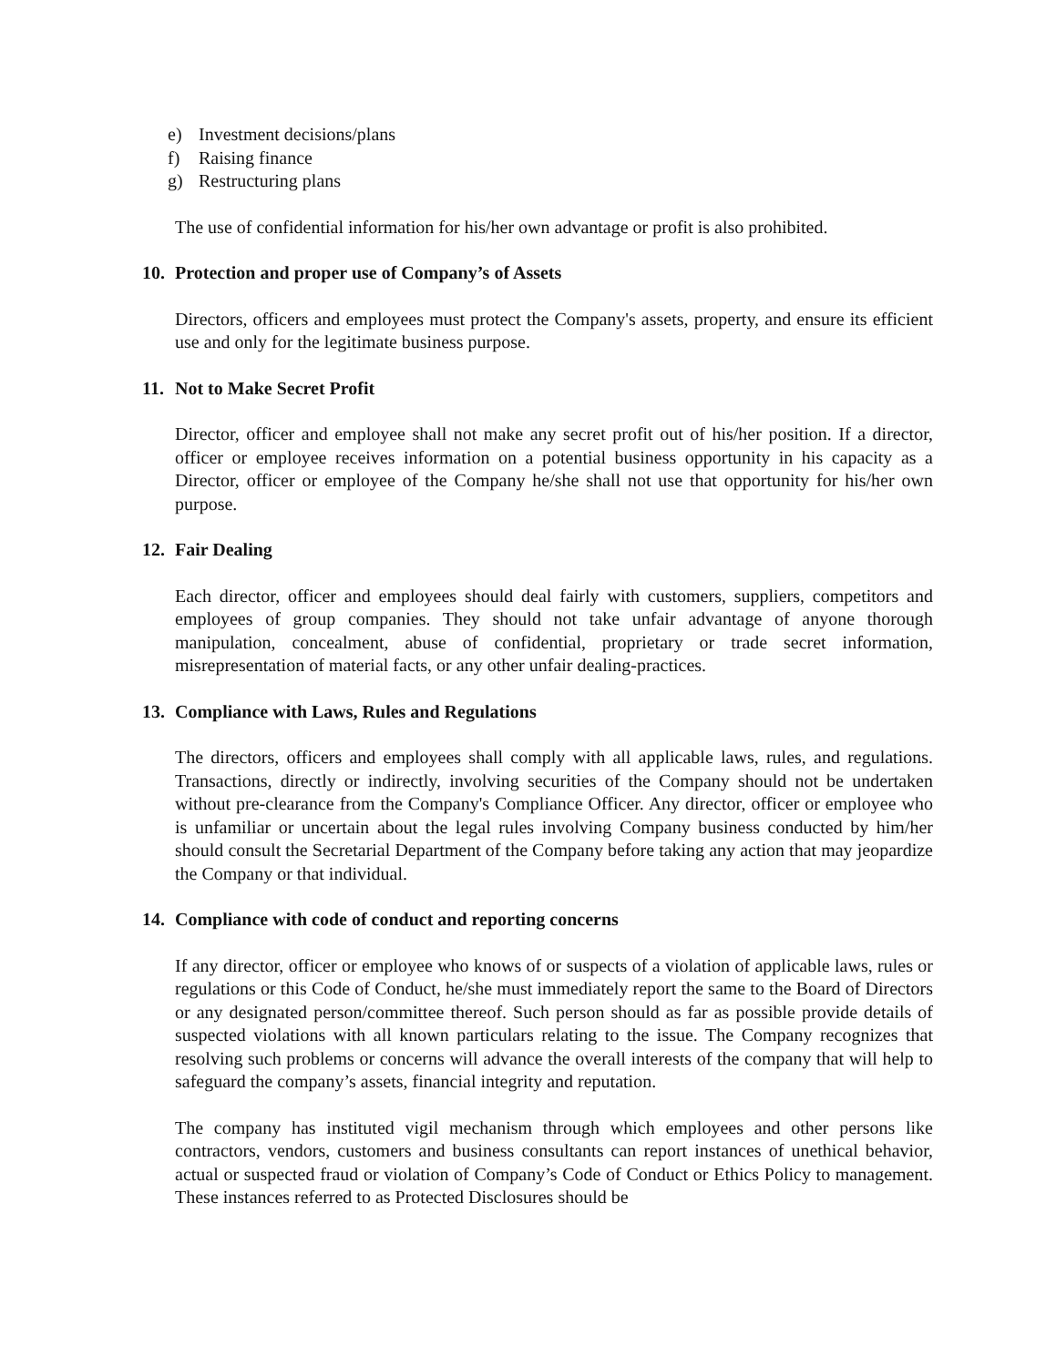e) Investment decisions/plans
f) Raising finance
g) Restructuring plans
The use of confidential information for his/her own advantage or profit is also prohibited.
10. Protection and proper use of Company’s of Assets
Directors, officers and employees must protect the Company's assets, property, and ensure its efficient use and only for the legitimate business purpose.
11. Not to Make Secret Profit
Director, officer and employee shall not make any secret profit out of his/her position. If a director, officer or employee receives information on a potential business opportunity in his capacity as a Director, officer or employee of the Company he/she shall not use that opportunity for his/her own purpose.
12. Fair Dealing
Each director, officer and employees should deal fairly with customers, suppliers, competitors and employees of group companies. They should not take unfair advantage of anyone thorough manipulation, concealment, abuse of confidential, proprietary or trade secret information, misrepresentation of material facts, or any other unfair dealing-practices.
13. Compliance with Laws, Rules and Regulations
The directors, officers and employees shall comply with all applicable laws, rules, and regulations. Transactions, directly or indirectly, involving securities of the Company should not be undertaken without pre-clearance from the Company's Compliance Officer. Any director, officer or employee who is unfamiliar or uncertain about the legal rules involving Company business conducted by him/her should consult the Secretarial Department of the Company before taking any action that may jeopardize the Company or that individual.
14. Compliance with code of conduct and reporting concerns
If any director, officer or employee who knows of or suspects of a violation of applicable laws, rules or regulations or this Code of Conduct, he/she must immediately report the same to the Board of Directors or any designated person/committee thereof. Such person should as far as possible provide details of suspected violations with all known particulars relating to the issue. The Company recognizes that resolving such problems or concerns will advance the overall interests of the company that will help to safeguard the company’s assets, financial integrity and reputation.
The company has instituted vigil mechanism through which employees and other persons like contractors, vendors, customers and business consultants can report instances of unethical behavior, actual or suspected fraud or violation of Company’s Code of Conduct or Ethics Policy to management. These instances referred to as Protected Disclosures should be